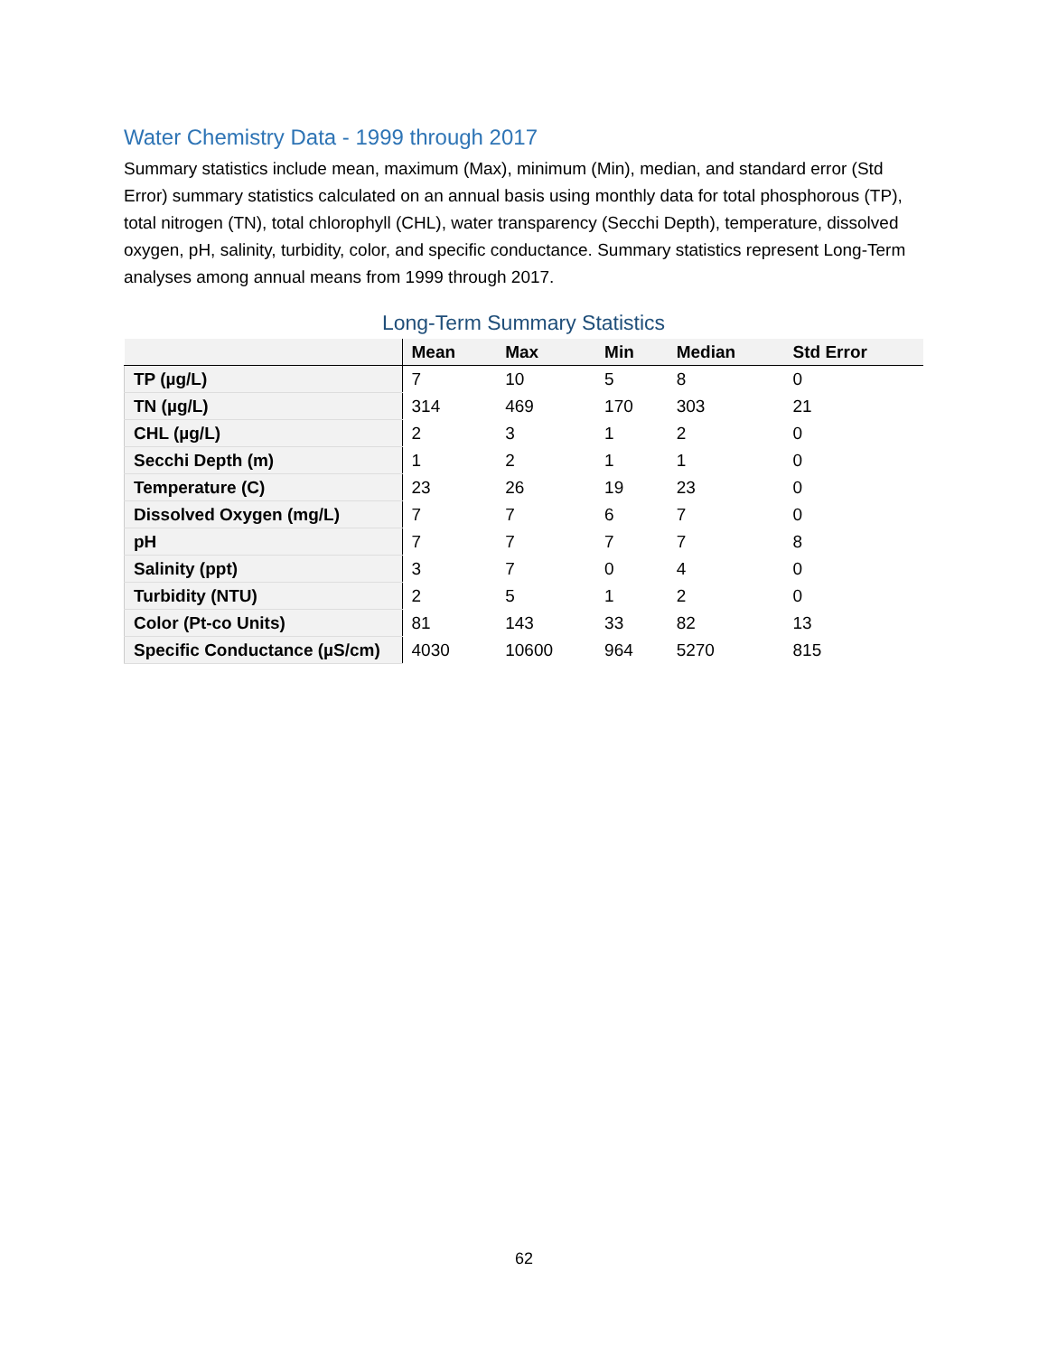Water Chemistry Data - 1999 through 2017
Summary statistics include mean, maximum (Max), minimum (Min), median, and standard error (Std Error) summary statistics calculated on an annual basis using monthly data for total phosphorous (TP), total nitrogen (TN), total chlorophyll (CHL), water transparency (Secchi Depth), temperature, dissolved oxygen, pH, salinity, turbidity, color, and specific conductance. Summary statistics represent Long-Term analyses among annual means from 1999 through 2017.
Long-Term Summary Statistics
| | Mean | Max | Min | Median | Std Error |
| --- | --- | --- | --- | --- | --- |
| TP (µg/L) | 7 | 10 | 5 | 8 | 0 |
| TN (µg/L) | 314 | 469 | 170 | 303 | 21 |
| CHL (µg/L) | 2 | 3 | 1 | 2 | 0 |
| Secchi Depth (m) | 1 | 2 | 1 | 1 | 0 |
| Temperature (C) | 23 | 26 | 19 | 23 | 0 |
| Dissolved Oxygen (mg/L) | 7 | 7 | 6 | 7 | 0 |
| pH | 7 | 7 | 7 | 7 | 8 |
| Salinity (ppt) | 3 | 7 | 0 | 4 | 0 |
| Turbidity (NTU) | 2 | 5 | 1 | 2 | 0 |
| Color (Pt-co Units) | 81 | 143 | 33 | 82 | 13 |
| Specific Conductance (µS/cm) | 4030 | 10600 | 964 | 5270 | 815 |
62